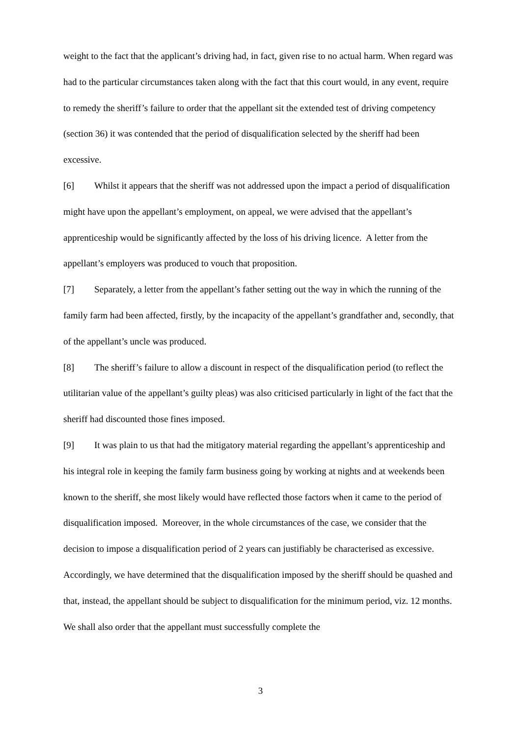weight to the fact that the applicant’s driving had, in fact, given rise to no actual harm. When regard was had to the particular circumstances taken along with the fact that this court would, in any event, require to remedy the sheriff’s failure to order that the appellant sit the extended test of driving competency (section 36) it was contended that the period of disqualification selected by the sheriff had been excessive.
[6] Whilst it appears that the sheriff was not addressed upon the impact a period of disqualification might have upon the appellant’s employment, on appeal, we were advised that the appellant’s apprenticeship would be significantly affected by the loss of his driving licence. A letter from the appellant’s employers was produced to vouch that proposition.
[7] Separately, a letter from the appellant’s father setting out the way in which the running of the family farm had been affected, firstly, by the incapacity of the appellant’s grandfather and, secondly, that of the appellant’s uncle was produced.
[8] The sheriff’s failure to allow a discount in respect of the disqualification period (to reflect the utilitarian value of the appellant’s guilty pleas) was also criticised particularly in light of the fact that the sheriff had discounted those fines imposed.
[9] It was plain to us that had the mitigatory material regarding the appellant’s apprenticeship and his integral role in keeping the family farm business going by working at nights and at weekends been known to the sheriff, she most likely would have reflected those factors when it came to the period of disqualification imposed. Moreover, in the whole circumstances of the case, we consider that the decision to impose a disqualification period of 2 years can justifiably be characterised as excessive. Accordingly, we have determined that the disqualification imposed by the sheriff should be quashed and that, instead, the appellant should be subject to disqualification for the minimum period, viz. 12 months. We shall also order that the appellant must successfully complete the
3